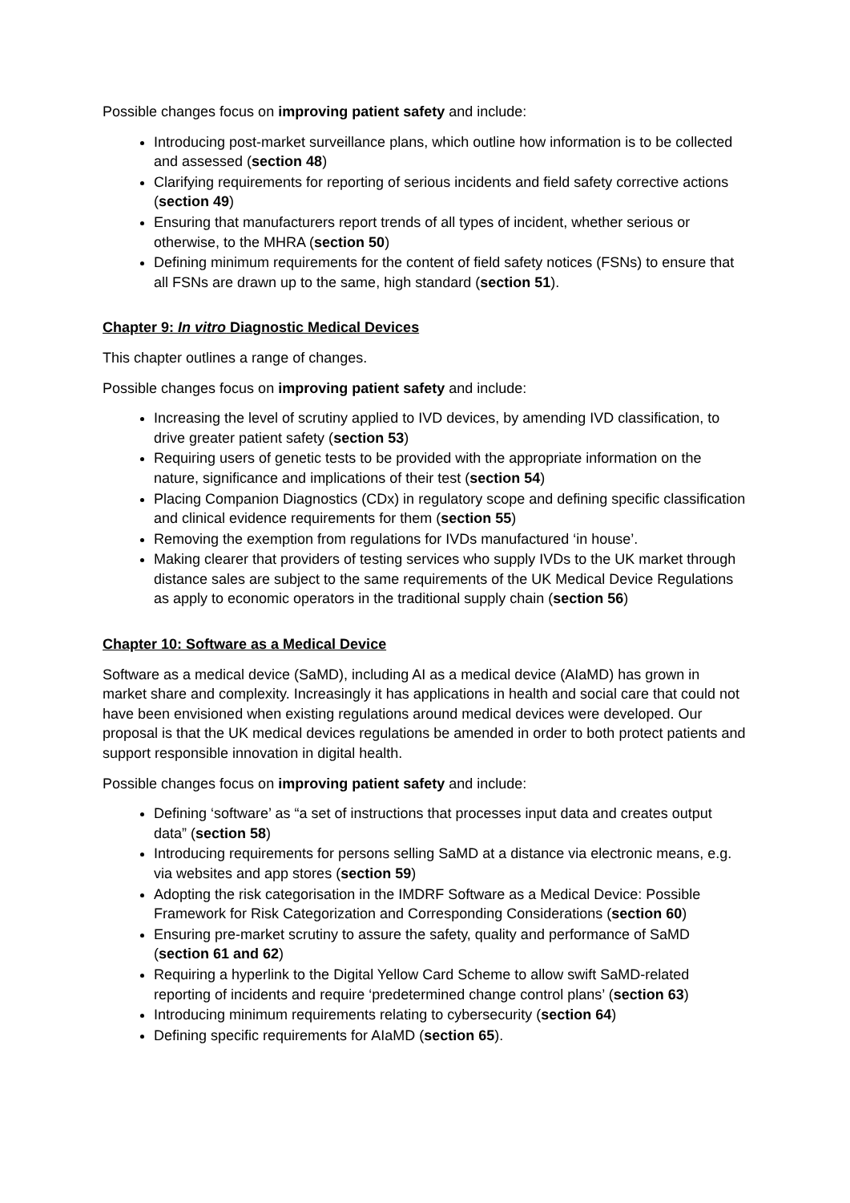Possible changes focus on improving patient safety and include:
Introducing post-market surveillance plans, which outline how information is to be collected and assessed (section 48)
Clarifying requirements for reporting of serious incidents and field safety corrective actions (section 49)
Ensuring that manufacturers report trends of all types of incident, whether serious or otherwise, to the MHRA (section 50)
Defining minimum requirements for the content of field safety notices (FSNs) to ensure that all FSNs are drawn up to the same, high standard (section 51).
Chapter 9: In vitro Diagnostic Medical Devices
This chapter outlines a range of changes.
Possible changes focus on improving patient safety and include:
Increasing the level of scrutiny applied to IVD devices, by amending IVD classification, to drive greater patient safety (section 53)
Requiring users of genetic tests to be provided with the appropriate information on the nature, significance and implications of their test (section 54)
Placing Companion Diagnostics (CDx) in regulatory scope and defining specific classification and clinical evidence requirements for them (section 55)
Removing the exemption from regulations for IVDs manufactured ‘in house’.
Making clearer that providers of testing services who supply IVDs to the UK market through distance sales are subject to the same requirements of the UK Medical Device Regulations as apply to economic operators in the traditional supply chain (section 56)
Chapter 10: Software as a Medical Device
Software as a medical device (SaMD), including AI as a medical device (AIaMD) has grown in market share and complexity. Increasingly it has applications in health and social care that could not have been envisioned when existing regulations around medical devices were developed. Our proposal is that the UK medical devices regulations be amended in order to both protect patients and support responsible innovation in digital health.
Possible changes focus on improving patient safety and include:
Defining ‘software’ as “a set of instructions that processes input data and creates output data” (section 58)
Introducing requirements for persons selling SaMD at a distance via electronic means, e.g. via websites and app stores (section 59)
Adopting the risk categorisation in the IMDRF Software as a Medical Device: Possible Framework for Risk Categorization and Corresponding Considerations (section 60)
Ensuring pre-market scrutiny to assure the safety, quality and performance of SaMD (section 61 and 62)
Requiring a hyperlink to the Digital Yellow Card Scheme to allow swift SaMD-related reporting of incidents and require ‘predetermined change control plans’ (section 63)
Introducing minimum requirements relating to cybersecurity (section 64)
Defining specific requirements for AIaMD (section 65).